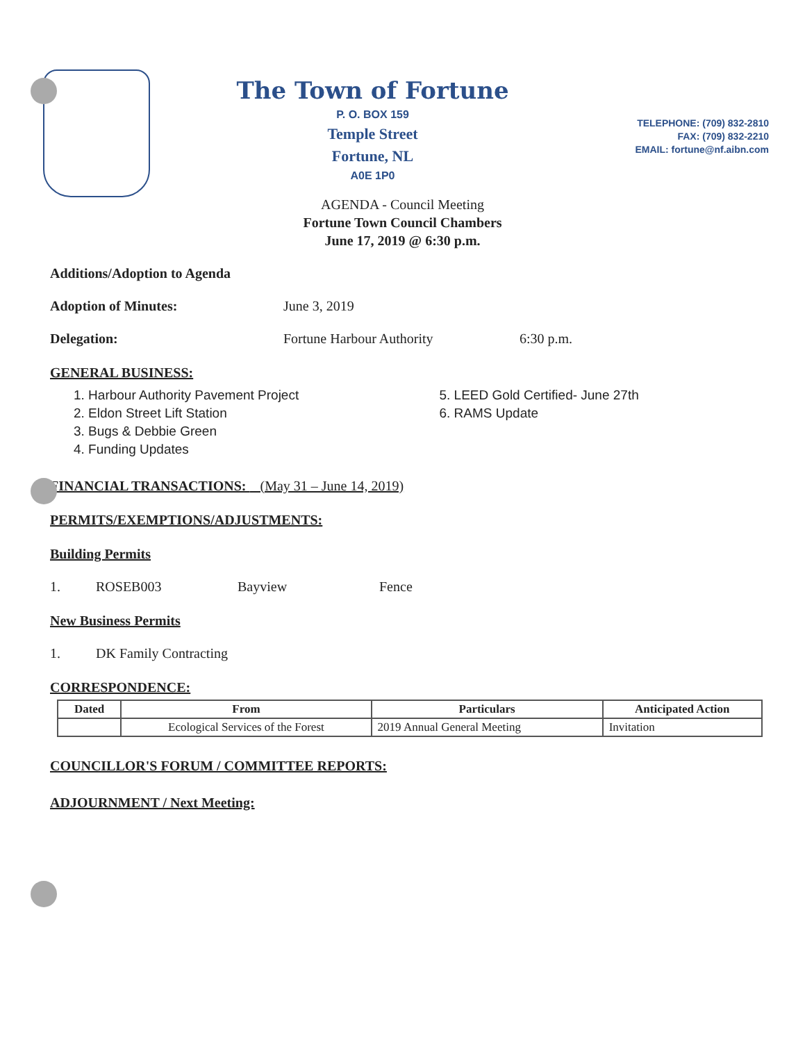The Town of Fortune
P. O. BOX 159
Temple Street
Fortune, NL
A0E 1P0
TELEPHONE: (709) 832-2810
FAX: (709) 832-2210
EMAIL: fortune@nf.aibn.com
AGENDA - Council Meeting
Fortune Town Council Chambers
June 17, 2019 @ 6:30 p.m.
Additions/Adoption to Agenda
Adoption of Minutes: June 3, 2019
Delegation: Fortune Harbour Authority 6:30 p.m.
GENERAL BUSINESS:
1. Harbour Authority Pavement Project
2. Eldon Street Lift Station
3. Bugs & Debbie Green
4. Funding Updates
5. LEED Gold Certified- June 27th
6. RAMS Update
FINANCIAL TRANSACTIONS: (May 31 – June 14, 2019)
PERMITS/EXEMPTIONS/ADJUSTMENTS:
Building Permits
1. ROSEB003 Bayview Fence
New Business Permits
1. DK Family Contracting
CORRESPONDENCE:
| Dated | From | Particulars | Anticipated Action |
| --- | --- | --- | --- |
| | Ecological Services of the Forest | 2019 Annual General Meeting | Invitation |
COUNCILLOR'S FORUM / COMMITTEE REPORTS:
ADJOURNMENT / Next Meeting: